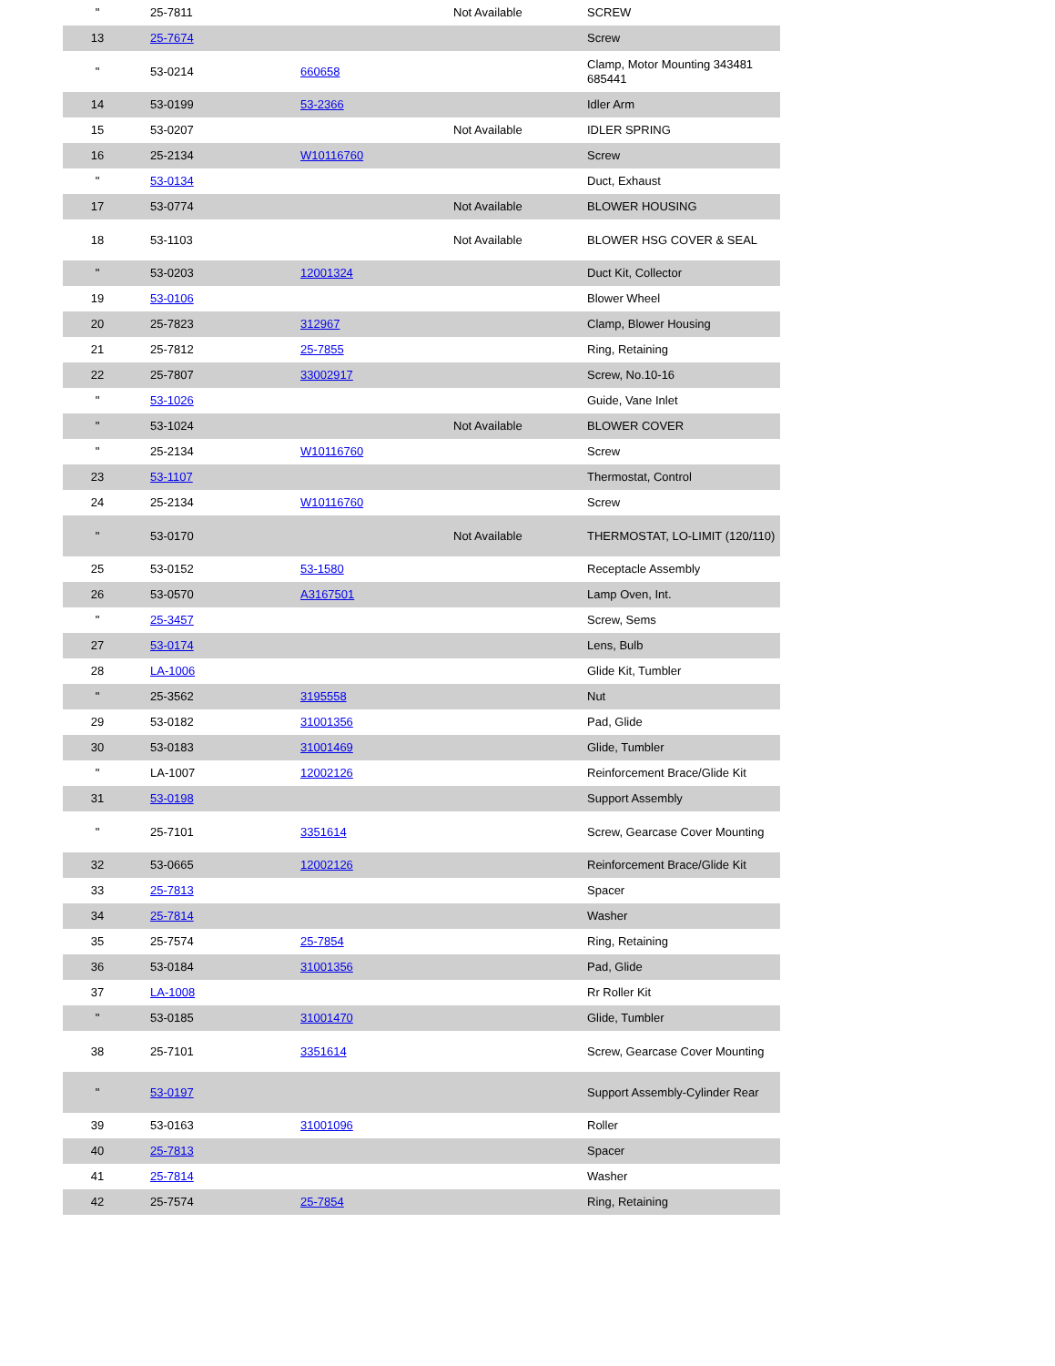| " | 25-7811 | | Not Available | SCREW |
| 13 | 25-7674 | | | Screw |
| " | 53-0214 | 660658 | | Clamp, Motor Mounting 343481 685441 |
| 14 | 53-0199 | 53-2366 | | Idler Arm |
| 15 | 53-0207 | | Not Available | IDLER SPRING |
| 16 | 25-2134 | W10116760 | | Screw |
| " | 53-0134 | | | Duct, Exhaust |
| 17 | 53-0774 | | Not Available | BLOWER HOUSING |
| 18 | 53-1103 | | Not Available | BLOWER HSG COVER & SEAL |
| " | 53-0203 | 12001324 | | Duct Kit, Collector |
| 19 | 53-0106 | | | Blower Wheel |
| 20 | 25-7823 | 312967 | | Clamp, Blower Housing |
| 21 | 25-7812 | 25-7855 | | Ring, Retaining |
| 22 | 25-7807 | 33002917 | | Screw, No.10-16 |
| " | 53-1026 | | | Guide, Vane Inlet |
| " | 53-1024 | | Not Available | BLOWER COVER |
| " | 25-2134 | W10116760 | | Screw |
| 23 | 53-1107 | | | Thermostat, Control |
| 24 | 25-2134 | W10116760 | | Screw |
| " | 53-0170 | | Not Available | THERMOSTAT, LO-LIMIT (120/110) |
| 25 | 53-0152 | 53-1580 | | Receptacle Assembly |
| 26 | 53-0570 | A3167501 | | Lamp Oven, Int. |
| " | 25-3457 | | | Screw, Sems |
| 27 | 53-0174 | | | Lens, Bulb |
| 28 | LA-1006 | | | Glide Kit, Tumbler |
| " | 25-3562 | 3195558 | | Nut |
| 29 | 53-0182 | 31001356 | | Pad, Glide |
| 30 | 53-0183 | 31001469 | | Glide, Tumbler |
| " | LA-1007 | 12002126 | | Reinforcement Brace/Glide Kit |
| 31 | 53-0198 | | | Support Assembly |
| " | 25-7101 | 3351614 | | Screw, Gearcase Cover Mounting |
| 32 | 53-0665 | 12002126 | | Reinforcement Brace/Glide Kit |
| 33 | 25-7813 | | | Spacer |
| 34 | 25-7814 | | | Washer |
| 35 | 25-7574 | 25-7854 | | Ring, Retaining |
| 36 | 53-0184 | 31001356 | | Pad, Glide |
| 37 | LA-1008 | | | Rr Roller Kit |
| " | 53-0185 | 31001470 | | Glide, Tumbler |
| 38 | 25-7101 | 3351614 | | Screw, Gearcase Cover Mounting |
| " | 53-0197 | | | Support Assembly-Cylinder Rear |
| 39 | 53-0163 | 31001096 | | Roller |
| 40 | 25-7813 | | | Spacer |
| 41 | 25-7814 | | | Washer |
| 42 | 25-7574 | 25-7854 | | Ring, Retaining |